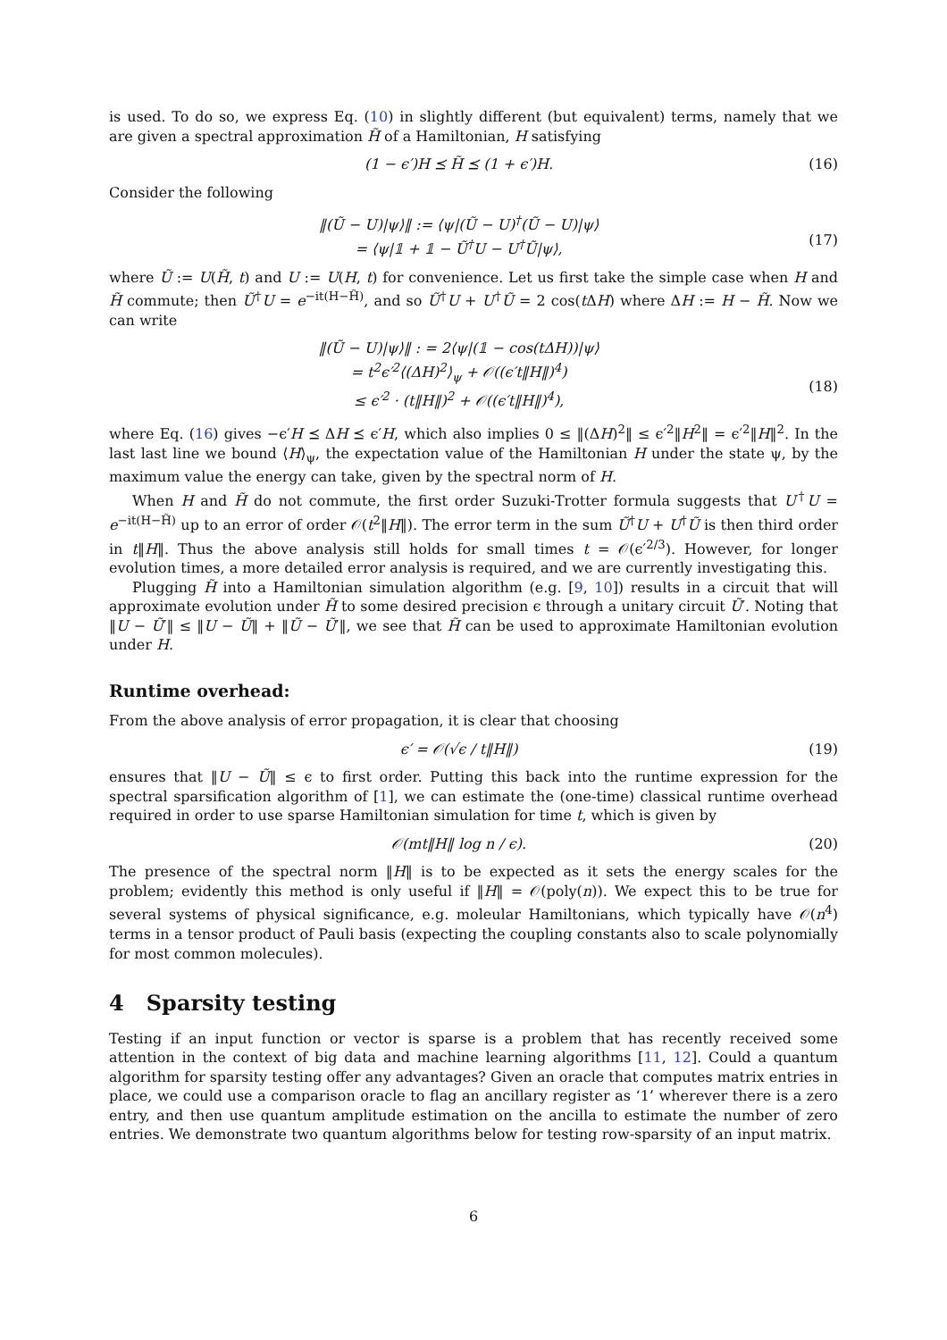is used. To do so, we express Eq. (10) in slightly different (but equivalent) terms, namely that we are given a spectral approximation H̃ of a Hamiltonian, H satisfying
(1 − ϵ′)H ⪯ H̃ ⪯ (1 + ϵ′)H. (16)
Consider the following
‖(Ũ − U)|ψ⟩‖ := ⟨ψ|(Ũ − U)<sup>†</sup>(Ũ − U)|ψ⟩
= ⟨ψ|𝟙 + 𝟙 − Ũ<sup>†</sup>U − U<sup>†</sup>Ũ|ψ⟩,
(17)
where Ũ := U(H̃, t) and U := U(H, t) for convenience. Let us first take the simple case when H and H̃ commute; then Ũ<sup>†</sup>U = e<sup>−it(H−H̃)</sup>, and so Ũ<sup>†</sup>U + U<sup>†</sup>Ũ = 2 cos(t ΔH) where ΔH := H − H̃. Now we can write
‖(Ũ − U)|ψ⟩‖ : = 2⟨ψ|(𝟙 − cos(tΔH))|ψ⟩
= t<sup>2</sup>ϵ′<sup>2</sup>⟨(ΔH)<sup>2</sup>⟩<sub>ψ</sub> + 𝒪((ϵ′t‖H‖)<sup>4</sup>)
≤ ϵ′<sup>2</sup> · (t‖H‖)<sup>2</sup> + 𝒪((ϵ′t‖H‖)<sup>4</sup>),
(18)
where Eq. (16) gives −ϵ′H ⪯ ΔH ⪯ ϵ′H, which also implies 0 ≤ ‖(ΔH)<sup>2</sup>‖ ≤ ϵ′<sup>2</sup>‖H<sup>2</sup>‖ = ϵ′<sup>2</sup>‖H‖<sup>2</sup>. In the last last line we bound ⟨H⟩<sub>ψ</sub>, the expectation value of the Hamiltonian H under the state ψ, by the maximum value the energy can take, given by the spectral norm of H.
When H and H̃ do not commute, the first order Suzuki-Trotter formula suggests that U<sup>†</sup>U = e<sup>−it(H−H̃)</sup> up to an error of order 𝒪(t<sup>2</sup>‖H‖). The error term in the sum Ũ<sup>†</sup>U + U<sup>†</sup>Ũ is then third order in t‖H‖. Thus the above analysis still holds for small times t = 𝒪(ϵ′<sup>2/3</sup>). However, for longer evolution times, a more detailed error analysis is required, and we are currently investigating this.
Plugging H̃ into a Hamiltonian simulation algorithm (e.g. [9, 10]) results in a circuit that will approximate evolution under H̃ to some desired precision ϵ through a unitary circuit Ũ′. Noting that ‖U − Ũ′‖ ≤ ‖U − Ũ‖ + ‖Ũ − Ũ′‖, we see that H̃ can be used to approximate Hamiltonian evolution under H.
Runtime overhead:
From the above analysis of error propagation, it is clear that choosing
ϵ′ = 𝒪(√ϵ / t‖H‖) (19)
ensures that ‖U − Ũ‖ ≤ ϵ to first order. Putting this back into the runtime expression for the spectral sparsification algorithm of [1], we can estimate the (one-time) classical runtime overhead required in order to use sparse Hamiltonian simulation for time t, which is given by
𝒪(mt‖H‖ log n / ϵ). (20)
The presence of the spectral norm ‖H‖ is to be expected as it sets the energy scales for the problem; evidently this method is only useful if ‖H‖ = 𝒪(poly(n)). We expect this to be true for several systems of physical significance, e.g. moleular Hamiltonians, which typically have 𝒪(n<sup>4</sup>) terms in a tensor product of Pauli basis (expecting the coupling constants also to scale polynomially for most common molecules).
4 Sparsity testing
Testing if an input function or vector is sparse is a problem that has recently received some attention in the context of big data and machine learning algorithms [11, 12]. Could a quantum algorithm for sparsity testing offer any advantages? Given an oracle that computes matrix entries in place, we could use a comparison oracle to flag an ancillary register as ‘1’ wherever there is a zero entry, and then use quantum amplitude estimation on the ancilla to estimate the number of zero entries. We demonstrate two quantum algorithms below for testing row-sparsity of an input matrix.
6